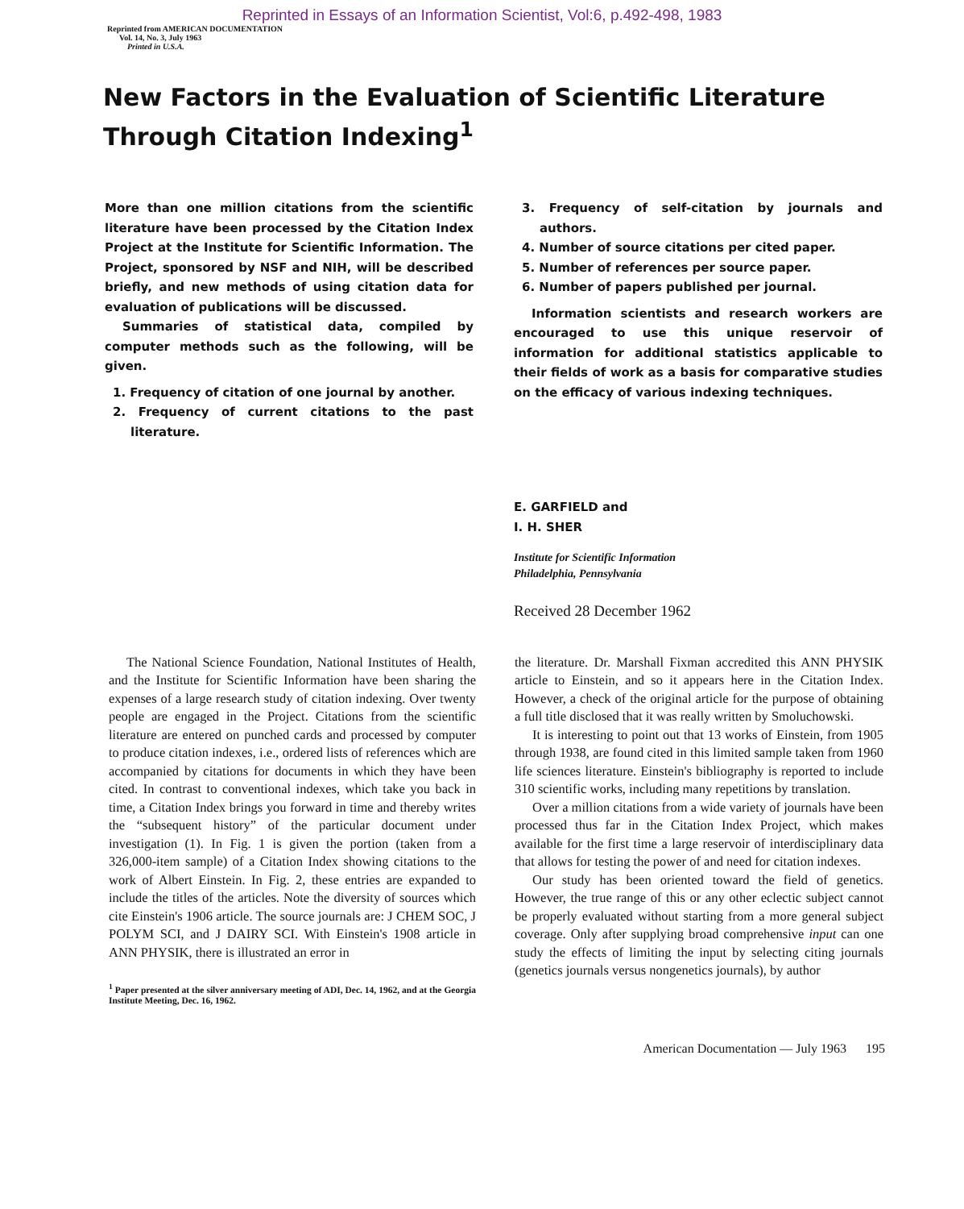Reprinted in Essays of an Information Scientist, Vol:6, p.492-498, 1983
Reprinted from AMERICAN DOCUMENTATION
Vol. 14, No. 3, July 1963
Printed in U.S.A.
New Factors in the Evaluation of Scientific Literature Through Citation Indexing<sup>1</sup>
More than one million citations from the scientific literature have been processed by the Citation Index Project at the Institute for Scientific Information. The Project, sponsored by NSF and NIH, will be described briefly, and new methods of using citation data for evaluation of publications will be discussed.
Summaries of statistical data, compiled by computer methods such as the following, will be given.
1. Frequency of citation of one journal by another.
2. Frequency of current citations to the past literature.
3. Frequency of self-citation by journals and authors.
4. Number of source citations per cited paper.
5. Number of references per source paper.
6. Number of papers published per journal.
Information scientists and research workers are encouraged to use this unique reservoir of information for additional statistics applicable to their fields of work as a basis for comparative studies on the efficacy of various indexing techniques.
E. GARFIELD and
I. H. SHER
Institute for Scientific Information
Philadelphia, Pennsylvania
Received 28 December 1962
The National Science Foundation, National Institutes of Health, and the Institute for Scientific Information have been sharing the expenses of a large research study of citation indexing. Over twenty people are engaged in the Project. Citations from the scientific literature are entered on punched cards and processed by computer to produce citation indexes, i.e., ordered lists of references which are accompanied by citations for documents in which they have been cited. In contrast to conventional indexes, which take you back in time, a Citation Index brings you forward in time and thereby writes the “subsequent history” of the particular document under investigation (1). In Fig. 1 is given the portion (taken from a 326,000-item sample) of a Citation Index showing citations to the work of Albert Einstein. In Fig. 2, these entries are expanded to include the titles of the articles. Note the diversity of sources which cite Einstein's 1906 article. The source journals are: J CHEM SOC, J POLYM SCI, and J DAIRY SCI. With Einstein's 1908 article in ANN PHYSIK, there is illustrated an error in
<sup>1</sup> Paper presented at the silver anniversary meeting of ADI, Dec. 14, 1962, and at the Georgia Institute Meeting, Dec. 16, 1962.
the literature. Dr. Marshall Fixman accredited this ANN PHYSIK article to Einstein, and so it appears here in the Citation Index. However, a check of the original article for the purpose of obtaining a full title disclosed that it was really written by Smoluchowski.
It is interesting to point out that 13 works of Einstein, from 1905 through 1938, are found cited in this limited sample taken from 1960 life sciences literature. Einstein's bibliography is reported to include 310 scientific works, including many repetitions by translation.
Over a million citations from a wide variety of journals have been processed thus far in the Citation Index Project, which makes available for the first time a large reservoir of interdisciplinary data that allows for testing the power of and need for citation indexes.
Our study has been oriented toward the field of genetics. However, the true range of this or any other eclectic subject cannot be properly evaluated without starting from a more general subject coverage. Only after supplying broad comprehensive input can one study the effects of limiting the input by selecting citing journals (genetics journals versus nongenetics journals), by author
American Documentation — July 1963 195